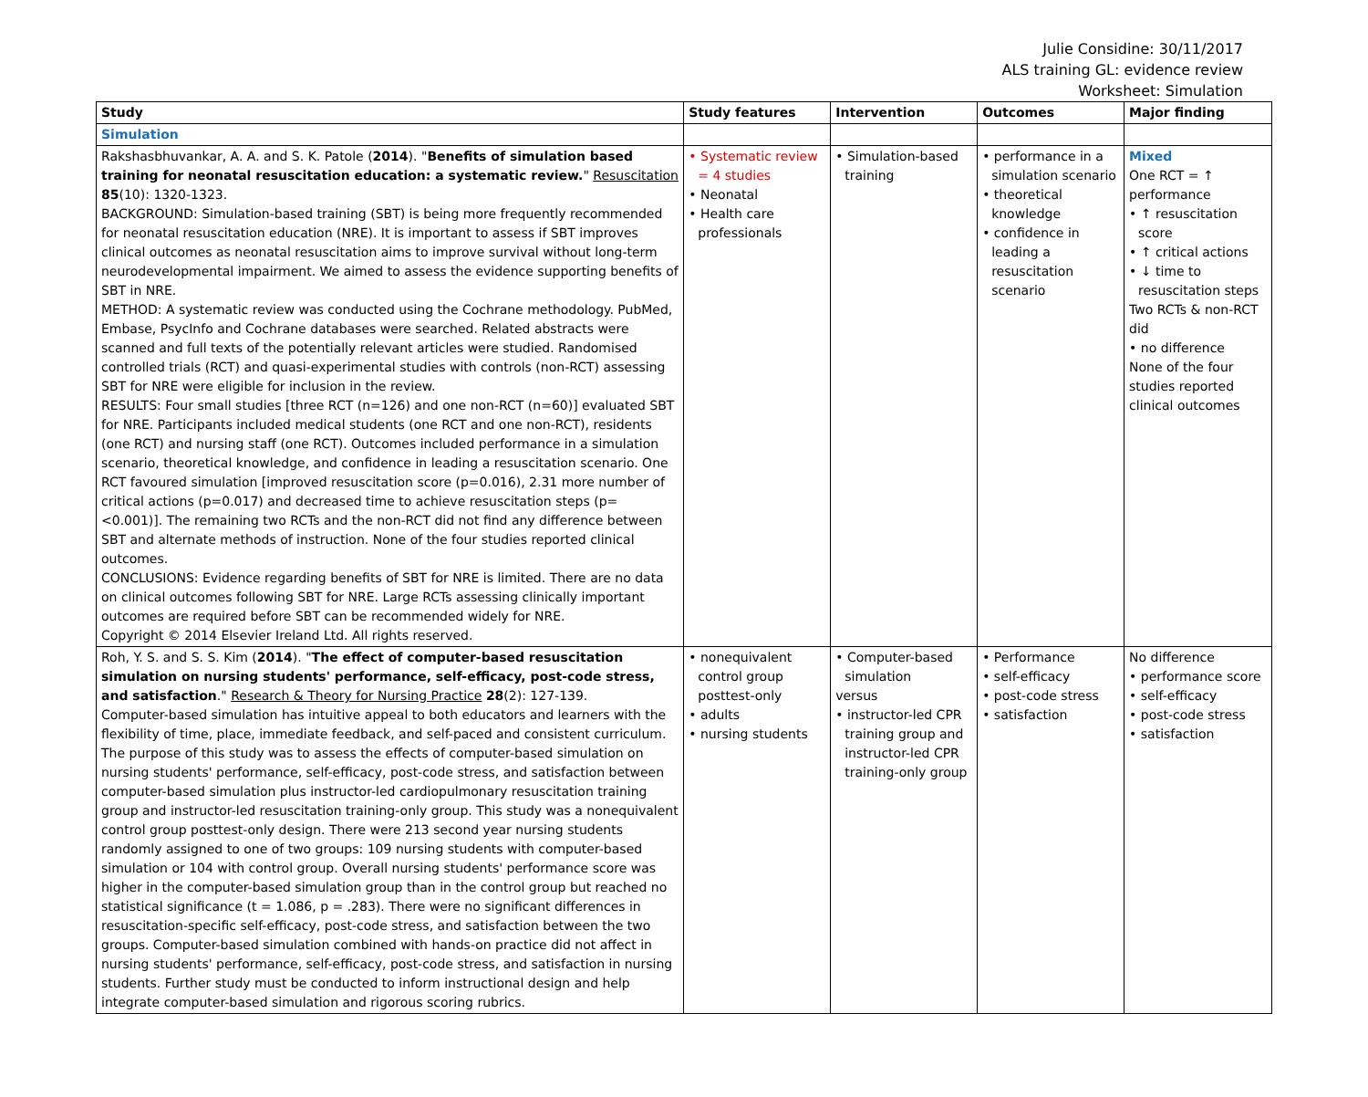Julie Considine: 30/11/2017
ALS training GL: evidence review
Worksheet: Simulation
| Study | Study features | Intervention | Outcomes | Major finding |
| --- | --- | --- | --- | --- |
| Simulation | | | | |
| Rakshasbhuvankar, A. A. and S. K. Patole ( 2014 ). " Benefits of simulation based training for neonatal resuscitation education: a systematic review. " Resuscitation 85 (10): 1320-1323. BACKGROUND: Simulation-based training (SBT) is being more frequently recommended for neonatal resuscitation education (NRE). It is important to assess if SBT improves clinical outcomes as neonatal resuscitation aims to improve survival without long-term neurodevelopmental impairment. We aimed to assess the evidence supporting benefits of SBT in NRE. METHOD: A systematic review was conducted using the Cochrane methodology. PubMed, Embase, PsycInfo and Cochrane databases were searched. Related abstracts were scanned and full texts of the potentially relevant articles were studied. Randomised controlled trials (RCT) and quasi-experimental studies with controls (non-RCT) assessing SBT for NRE were eligible for inclusion in the review. RESULTS: Four small studies [three RCT (n=126) and one non-RCT (n=60)] evaluated SBT for NRE. Participants included medical students (one RCT and one non-RCT), residents (one RCT) and nursing staff (one RCT). Outcomes included performance in a simulation scenario, theoretical knowledge, and confidence in leading a resuscitation scenario. One RCT favoured simulation [improved resuscitation score (p=0.016), 2.31 more number of critical actions (p=0.017) and decreased time to achieve resuscitation steps (p=<0.001)]. The remaining two RCTs and the non-RCT did not find any difference between SBT and alternate methods of instruction. None of the four studies reported clinical outcomes. CONCLUSIONS: Evidence regarding benefits of SBT for NRE is limited. There are no data on clinical outcomes following SBT for NRE. Large RCTs assessing clinically important outcomes are required before SBT can be recommended widely for NRE. Copyright © 2014 Elsevier Ireland Ltd. All rights reserved. | • Systematic review = 4 studies • Neonatal • Health care professionals | • Simulation-based training | • performance in a simulation scenario • theoretical knowledge • confidence in leading a resuscitation scenario | Mixed One RCT = ↑ performance • ↑ resuscitation score • ↑ critical actions • ↓ time to resuscitation steps Two RCTs & non-RCT did • no difference None of the four studies reported clinical outcomes |
| Roh, Y. S. and S. S. Kim ( 2014 ). " The effect of computer-based resuscitation simulation on nursing students' performance, self-efficacy, post-code stress, and satisfaction ." Research & Theory for Nursing Practice 28 (2): 127-139. Computer-based simulation has intuitive appeal to both educators and learners with the flexibility of time, place, immediate feedback, and self-paced and consistent curriculum. The purpose of this study was to assess the effects of computer-based simulation on nursing students' performance, self-efficacy, post-code stress, and satisfaction between computer-based simulation plus instructor-led cardiopulmonary resuscitation training group and instructor-led resuscitation training-only group. This study was a nonequivalent control group posttest-only design. There were 213 second year nursing students randomly assigned to one of two groups: 109 nursing students with computer-based simulation or 104 with control group. Overall nursing students' performance score was higher in the computer-based simulation group than in the control group but reached no statistical significance (t = 1.086, p = .283). There were no significant differences in resuscitation-specific self-efficacy, post-code stress, and satisfaction between the two groups. Computer-based simulation combined with hands-on practice did not affect in nursing students' performance, self-efficacy, post-code stress, and satisfaction in nursing students. Further study must be conducted to inform instructional design and help integrate computer-based simulation and rigorous scoring rubrics. | • nonequivalent control group posttest-only • adults • nursing students | • Computer-based simulation versus • instructor-led CPR training group and instructor-led CPR training-only group | • Performance • self-efficacy • post-code stress • satisfaction | No difference • performance score • self-efficacy • post-code stress • satisfaction |